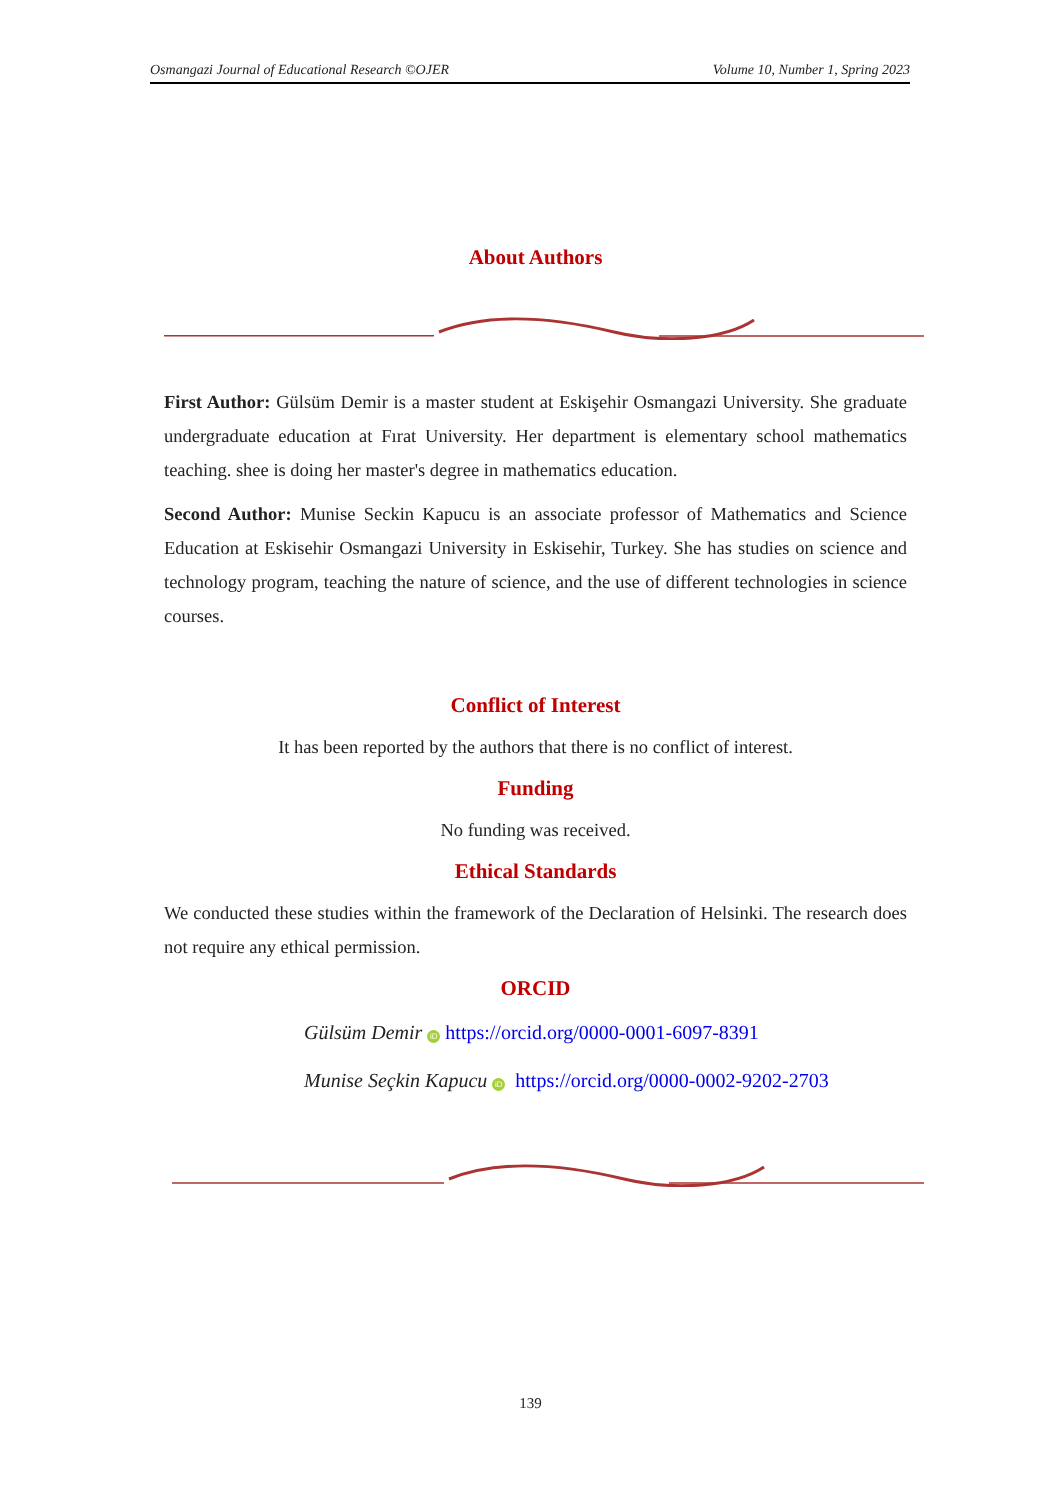Osmangazi Journal of Educational Research ©OJER Volume 10, Number 1, Spring 2023
About Authors
First Author: Gülsüm Demir is a master student at Eskişehir Osmangazi University. She graduate undergraduate education at Fırat University. Her department is elementary school mathematics teaching. shee is doing her master's degree in mathematics education.
Second Author: Munise Seckin Kapucu is an associate professor of Mathematics and Science Education at Eskisehir Osmangazi University in Eskisehir, Turkey. She has studies on science and technology program, teaching the nature of science, and the use of different technologies in science courses.
Conflict of Interest
It has been reported by the authors that there is no conflict of interest.
Funding
No funding was received.
Ethical Standards
We conducted these studies within the framework of the Declaration of Helsinki. The research does not require any ethical permission.
ORCID
Gülsüm Demir iD https://orcid.org/0000-0001-6097-8391
Munise Seçkin Kapucu iD https://orcid.org/0000-0002-9202-2703
139